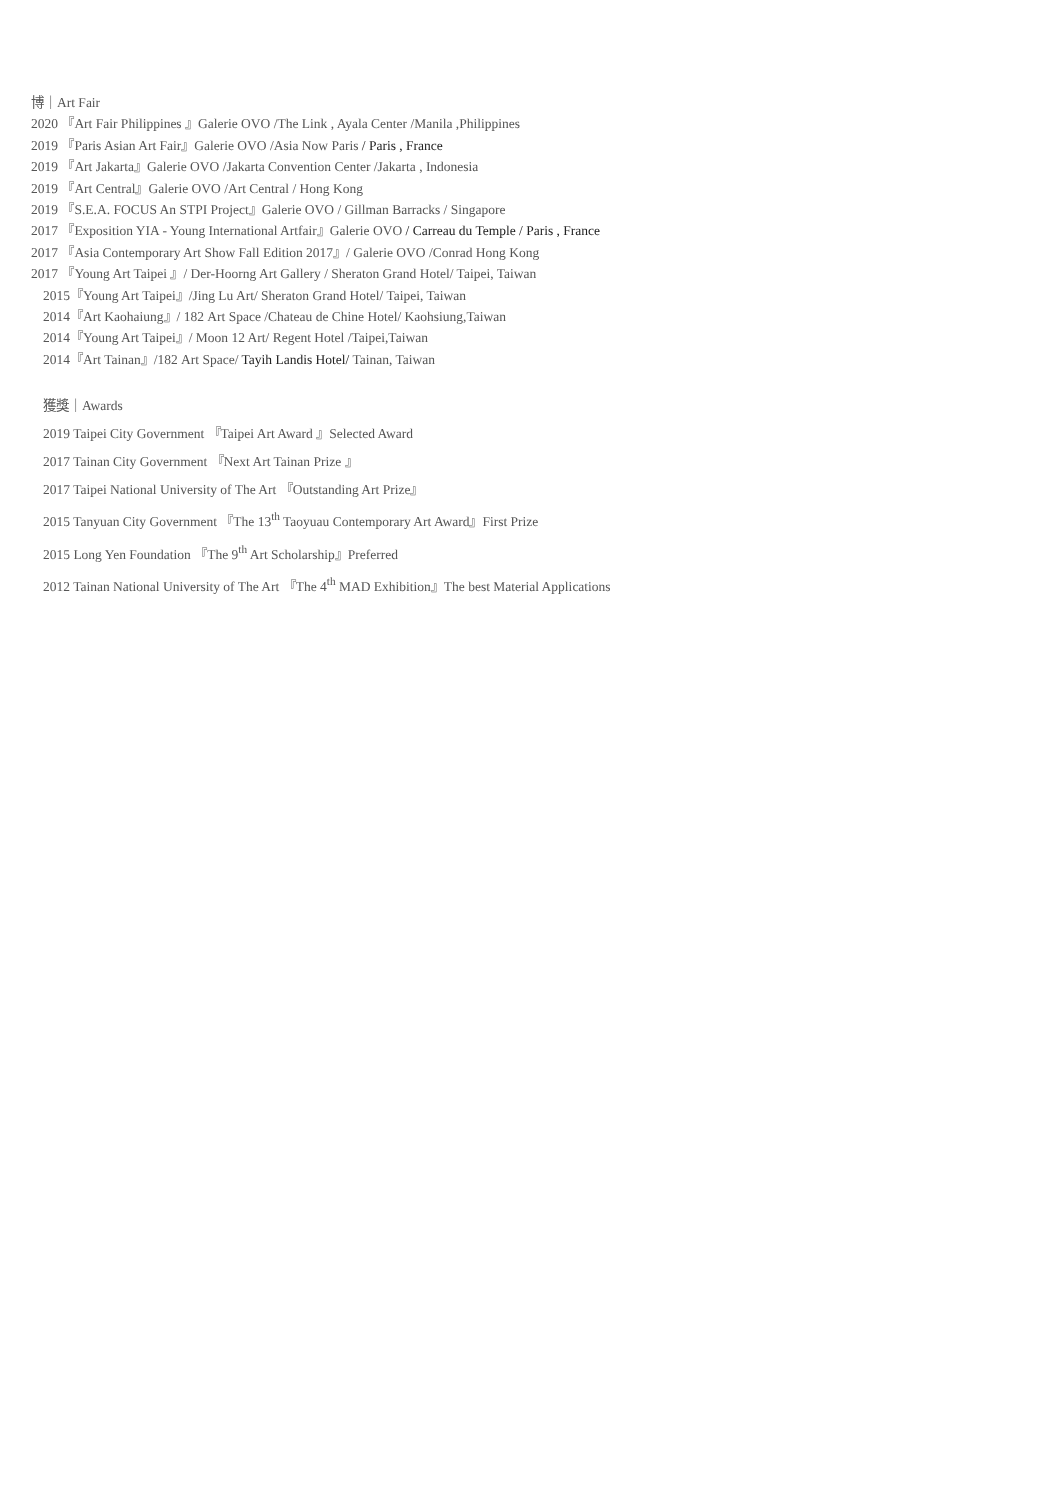博｜Art Fair
2020 『Art Fair Philippines 』Galerie OVO /The Link , Ayala Center /Manila ,Philippines
2019 『Paris Asian Art Fair』Galerie OVO /Asia Now Paris / Paris , France
2019 『Art Jakarta』Galerie OVO /Jakarta Convention Center /Jakarta , Indonesia
2019 『Art Central』Galerie OVO /Art Central / Hong Kong
2019 『S.E.A. FOCUS An STPI Project』Galerie OVO / Gillman Barracks / Singapore
2017 『Exposition YIA - Young International Artfair』Galerie OVO / Carreau du Temple / Paris , France
2017 『Asia Contemporary Art Show Fall Edition 2017』/ Galerie OVO /Conrad Hong Kong
2017 『Young Art Taipei 』/ Der-Hoorng Art Gallery / Sheraton Grand Hotel/ Taipei, Taiwan
2015『Young Art Taipei』/Jing Lu Art/ Sheraton Grand Hotel/ Taipei, Taiwan
2014『Art Kaohaiung』/ 182 Art Space /Chateau de Chine Hotel/ Kaohsiung,Taiwan
2014『Young Art Taipei』/ Moon 12 Art/ Regent Hotel /Taipei,Taiwan
2014『Art Tainan』/182 Art Space/ Tayih Landis Hotel/ Tainan, Taiwan
獲獎｜Awards
2019 Taipei City Government 『Taipei Art Award 』Selected Award
2017 Tainan City Government 『Next Art Tainan Prize 』
2017 Taipei National University of The Art 『Outstanding Art Prize』
2015 Tanyuan City Government 『The 13<sup>th</sup> Taoyuau Contemporary Art Award』First Prize
2015 Long Yen Foundation 『The 9<sup>th</sup> Art Scholarship』Preferred
2012 Tainan National University of The Art 『The 4<sup>th</sup> MAD Exhibition』The best Material Applications